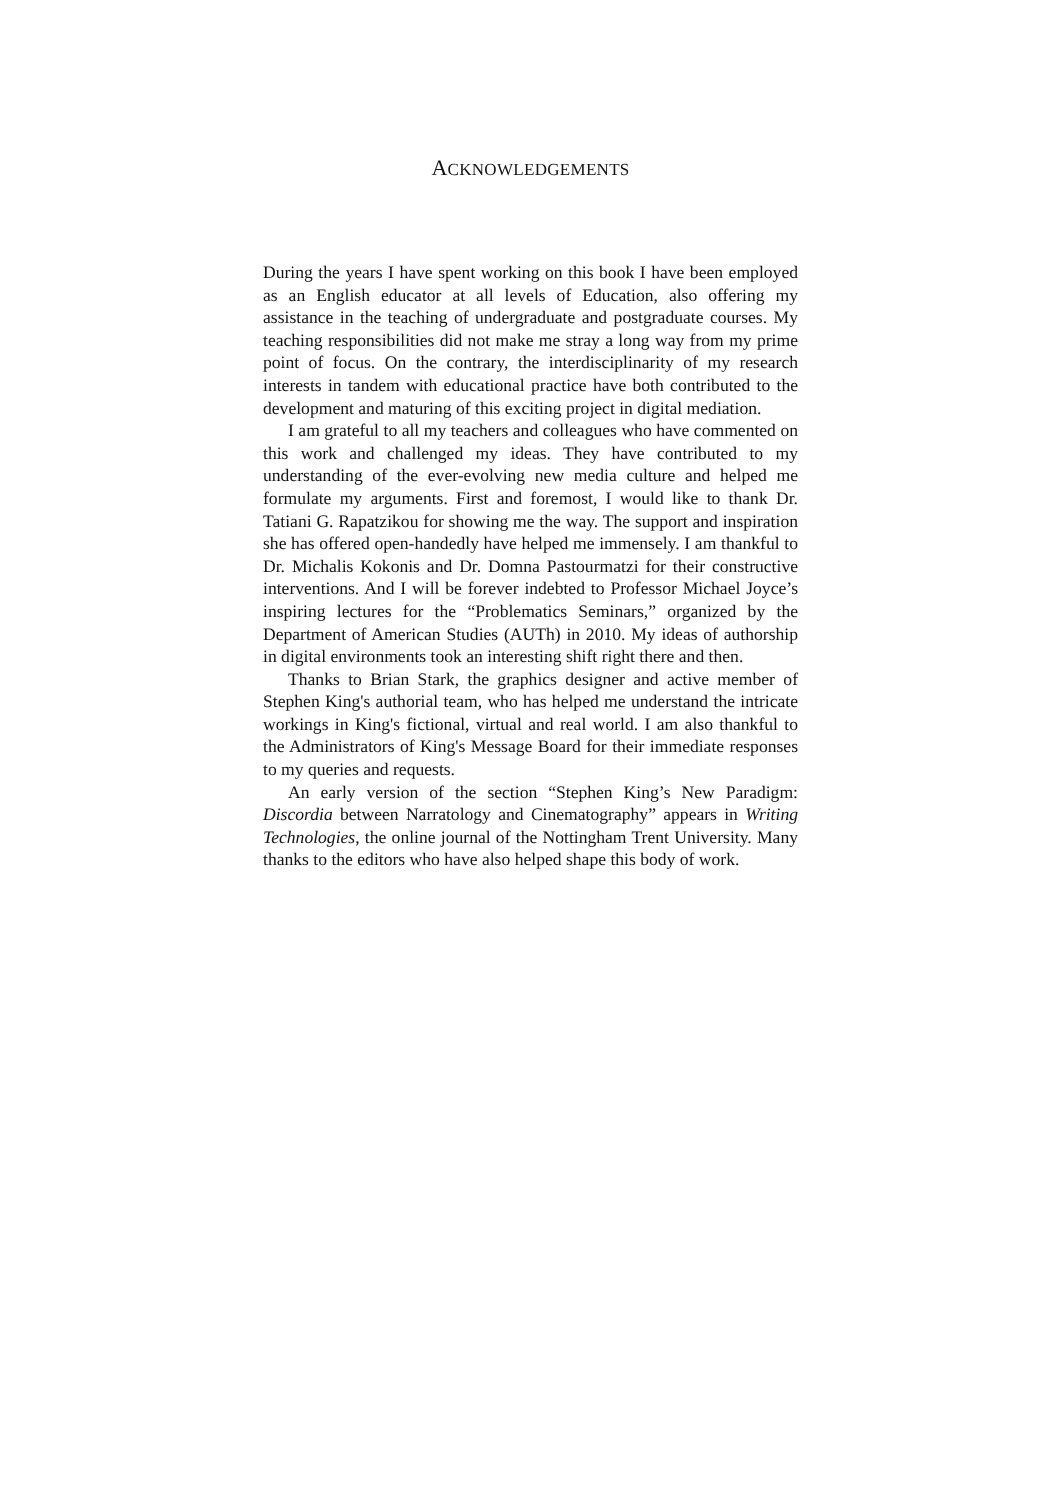ACKNOWLEDGEMENTS
During the years I have spent working on this book I have been employed as an English educator at all levels of Education, also offering my assistance in the teaching of undergraduate and postgraduate courses. My teaching responsibilities did not make me stray a long way from my prime point of focus. On the contrary, the interdisciplinarity of my research interests in tandem with educational practice have both contributed to the development and maturing of this exciting project in digital mediation.
I am grateful to all my teachers and colleagues who have commented on this work and challenged my ideas. They have contributed to my understanding of the ever-evolving new media culture and helped me formulate my arguments. First and foremost, I would like to thank Dr. Tatiani G. Rapatzikou for showing me the way. The support and inspiration she has offered open-handedly have helped me immensely. I am thankful to Dr. Michalis Kokonis and Dr. Domna Pastourmatzi for their constructive interventions. And I will be forever indebted to Professor Michael Joyce’s inspiring lectures for the “Problematics Seminars,” organized by the Department of American Studies (AUTh) in 2010. My ideas of authorship in digital environments took an interesting shift right there and then.
Thanks to Brian Stark, the graphics designer and active member of Stephen King's authorial team, who has helped me understand the intricate workings in King's fictional, virtual and real world. I am also thankful to the Administrators of King's Message Board for their immediate responses to my queries and requests.
An early version of the section “Stephen King’s New Paradigm: Discordia between Narratology and Cinematography” appears in Writing Technologies, the online journal of the Nottingham Trent University. Many thanks to the editors who have also helped shape this body of work.